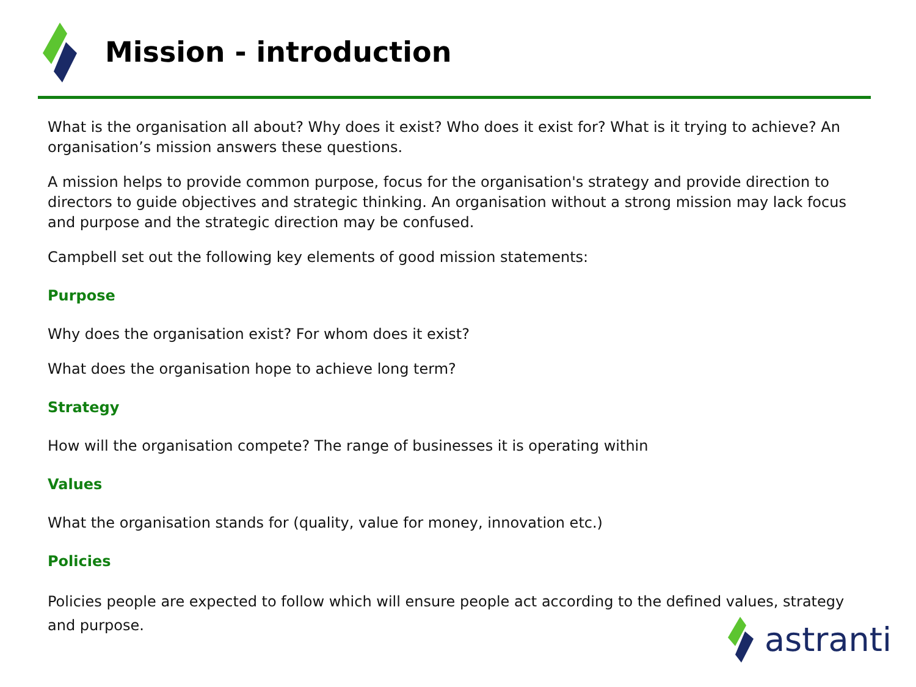Mission - introduction
What is the organisation all about? Why does it exist? Who does it exist for? What is it trying to achieve? An organisation’s mission answers these questions.
A mission helps to provide common purpose, focus for the organisation's strategy and provide direction to directors to guide objectives and strategic thinking. An organisation without a strong mission may lack focus and purpose and the strategic direction may be confused.
Campbell set out the following key elements of good mission statements:
Purpose
Why does the organisation exist? For whom does it exist?
What does the organisation hope to achieve long term?
Strategy
How will the organisation compete? The range of businesses it is operating within
Values
What the organisation stands for (quality, value for money, innovation etc.)
Policies
Policies people are expected to follow which will ensure people act according to the defined values, strategy and purpose.
astranti